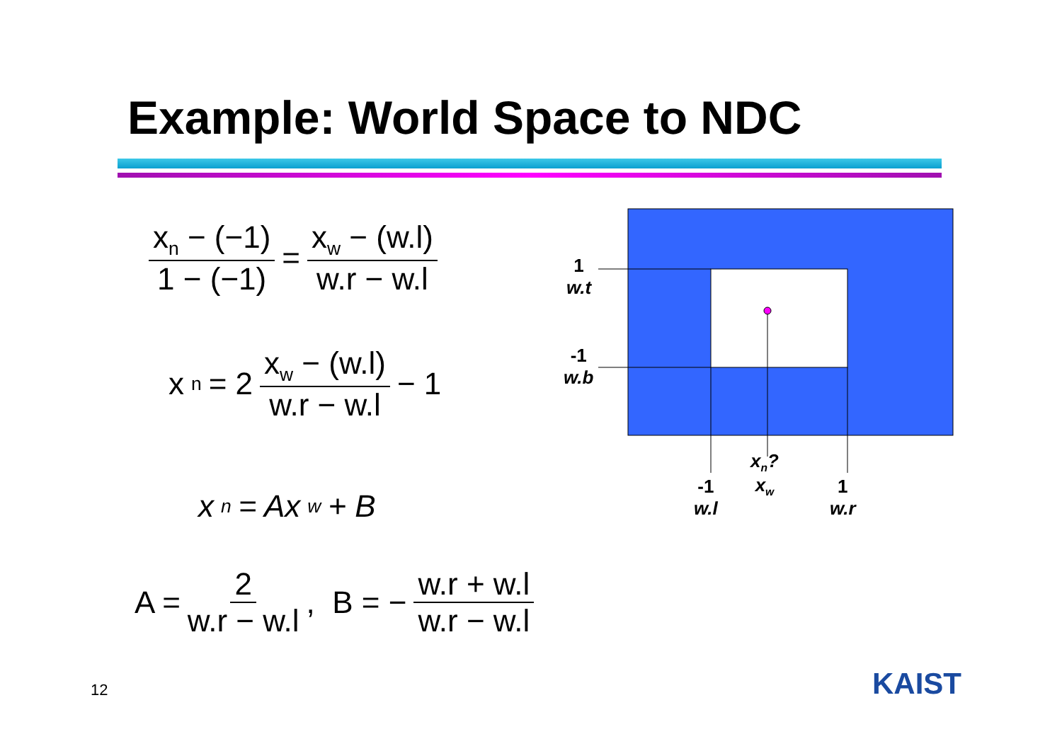Example: World Space to NDC
x<sub>n</sub> − (−1) 1 − (−1) = x<sub>w</sub> − (w.l) w.r − w.l
x<sub>n</sub> = 2 x<sub>w</sub> − (w.l) w.r − w.l − 1
x<sub>n</sub> = Ax<sub>w</sub> + B
A = 2 w.r − w.l, B = − w.r + w.l w.r − w.l
1
w.t
-1
w.b
-1
w.l
x<sub>n</sub>?
x<sub>w</sub>
1
w.r
12 KAIST